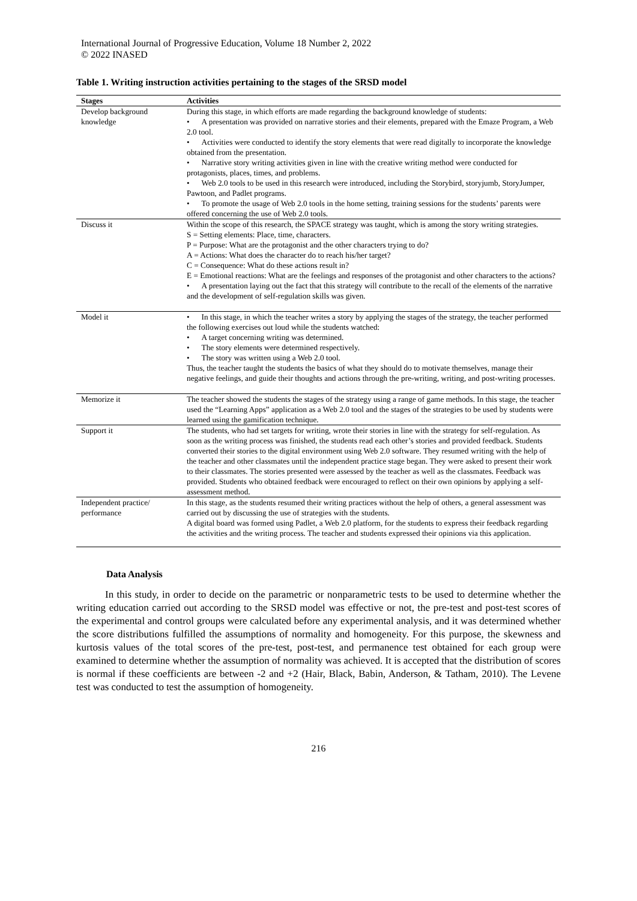International Journal of Progressive Education, Volume 18 Number 2, 2022
© 2022 INASED
Table 1. Writing instruction activities pertaining to the stages of the SRSD model
| Stages | Activities |
| --- | --- |
| Develop background knowledge | During this stage, in which efforts are made regarding the background knowledge of students: • A presentation was provided on narrative stories and their elements, prepared with the Emaze Program, a Web 2.0 tool. • Activities were conducted to identify the story elements that were read digitally to incorporate the knowledge obtained from the presentation. • Narrative story writing activities given in line with the creative writing method were conducted for protagonists, places, times, and problems. • Web 2.0 tools to be used in this research were introduced, including the Storybird, storyjumb, StoryJumper, Pawtoon, and Padlet programs. • To promote the usage of Web 2.0 tools in the home setting, training sessions for the students’ parents were offered concerning the use of Web 2.0 tools. |
| Discuss it | Within the scope of this research, the SPACE strategy was taught, which is among the story writing strategies. S = Setting elements: Place, time, characters. P = Purpose: What are the protagonist and the other characters trying to do? A = Actions: What does the character do to reach his/her target? C = Consequence: What do these actions result in? E = Emotional reactions: What are the feelings and responses of the protagonist and other characters to the actions? • A presentation laying out the fact that this strategy will contribute to the recall of the elements of the narrative and the development of self-regulation skills was given. |
| Model it | • In this stage, in which the teacher writes a story by applying the stages of the strategy, the teacher performed the following exercises out loud while the students watched: • A target concerning writing was determined. • The story elements were determined respectively. • The story was written using a Web 2.0 tool. Thus, the teacher taught the students the basics of what they should do to motivate themselves, manage their negative feelings, and guide their thoughts and actions through the pre-writing, writing, and post-writing processes. |
| Memorize it | The teacher showed the students the stages of the strategy using a range of game methods. In this stage, the teacher used the “Learning Apps” application as a Web 2.0 tool and the stages of the strategies to be used by students were learned using the gamification technique. |
| Support it | The students, who had set targets for writing, wrote their stories in line with the strategy for self-regulation. As soon as the writing process was finished, the students read each other’s stories and provided feedback. Students converted their stories to the digital environment using Web 2.0 software. They resumed writing with the help of the teacher and other classmates until the independent practice stage began. They were asked to present their work to their classmates. The stories presented were assessed by the teacher as well as the classmates. Feedback was provided. Students who obtained feedback were encouraged to reflect on their own opinions by applying a self-assessment method. |
| Independent practice/ performance | In this stage, as the students resumed their writing practices without the help of others, a general assessment was carried out by discussing the use of strategies with the students. A digital board was formed using Padlet, a Web 2.0 platform, for the students to express their feedback regarding the activities and the writing process. The teacher and students expressed their opinions via this application. |
Data Analysis
In this study, in order to decide on the parametric or nonparametric tests to be used to determine whether the writing education carried out according to the SRSD model was effective or not, the pre-test and post-test scores of the experimental and control groups were calculated before any experimental analysis, and it was determined whether the score distributions fulfilled the assumptions of normality and homogeneity. For this purpose, the skewness and kurtosis values of the total scores of the pre-test, post-test, and permanence test obtained for each group were examined to determine whether the assumption of normality was achieved. It is accepted that the distribution of scores is normal if these coefficients are between -2 and +2 (Hair, Black, Babin, Anderson, & Tatham, 2010). The Levene test was conducted to test the assumption of homogeneity.
216